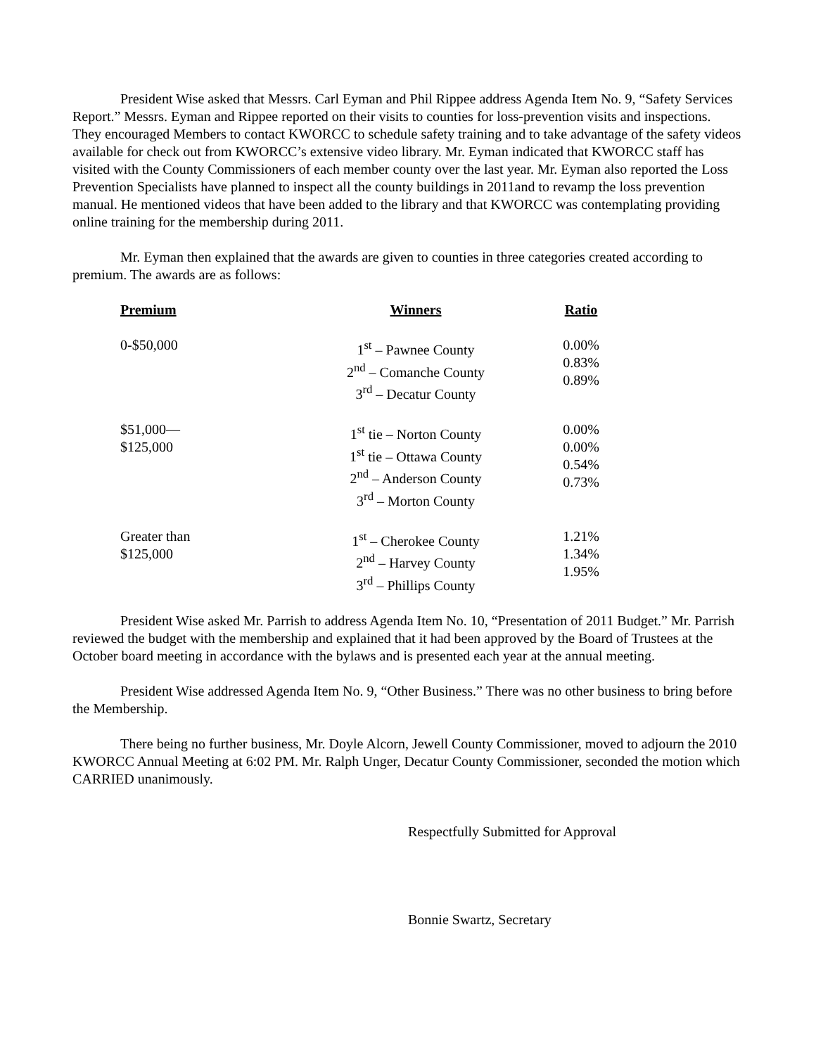President Wise asked that Messrs. Carl Eyman and Phil Rippee address Agenda Item No. 9, “Safety Services Report.” Messrs. Eyman and Rippee reported on their visits to counties for loss-prevention visits and inspections. They encouraged Members to contact KWORCC to schedule safety training and to take advantage of the safety videos available for check out from KWORCC’s extensive video library. Mr. Eyman indicated that KWORCC staff has visited with the County Commissioners of each member county over the last year. Mr. Eyman also reported the Loss Prevention Specialists have planned to inspect all the county buildings in 2011and to revamp the loss prevention manual. He mentioned videos that have been added to the library and that KWORCC was contemplating providing online training for the membership during 2011.
Mr. Eyman then explained that the awards are given to counties in three categories created according to premium. The awards are as follows:
| Premium | Winners | Ratio |
| --- | --- | --- |
| 0-$50,000 | 1<sup>st</sup> – Pawnee County 2<sup>nd</sup> – Comanche County 3<sup>rd</sup> – Decatur County | 0.00% 0.83% 0.89% |
| $51,000— $125,000 | 1<sup>st</sup> tie – Norton County 1<sup>st</sup> tie – Ottawa County 2<sup>nd</sup> – Anderson County 3<sup>rd</sup> – Morton County | 0.00% 0.00% 0.54% 0.73% |
| Greater than $125,000 | 1<sup>st</sup> – Cherokee County 2<sup>nd</sup> – Harvey County 3<sup>rd</sup> – Phillips County | 1.21% 1.34% 1.95% |
President Wise asked Mr. Parrish to address Agenda Item No. 10, “Presentation of 2011 Budget.” Mr. Parrish reviewed the budget with the membership and explained that it had been approved by the Board of Trustees at the October board meeting in accordance with the bylaws and is presented each year at the annual meeting.
President Wise addressed Agenda Item No. 9, “Other Business.” There was no other business to bring before the Membership.
There being no further business, Mr. Doyle Alcorn, Jewell County Commissioner, moved to adjourn the 2010 KWORCC Annual Meeting at 6:02 PM. Mr. Ralph Unger, Decatur County Commissioner, seconded the motion which CARRIED unanimously.
Respectfully Submitted for Approval
Bonnie Swartz, Secretary